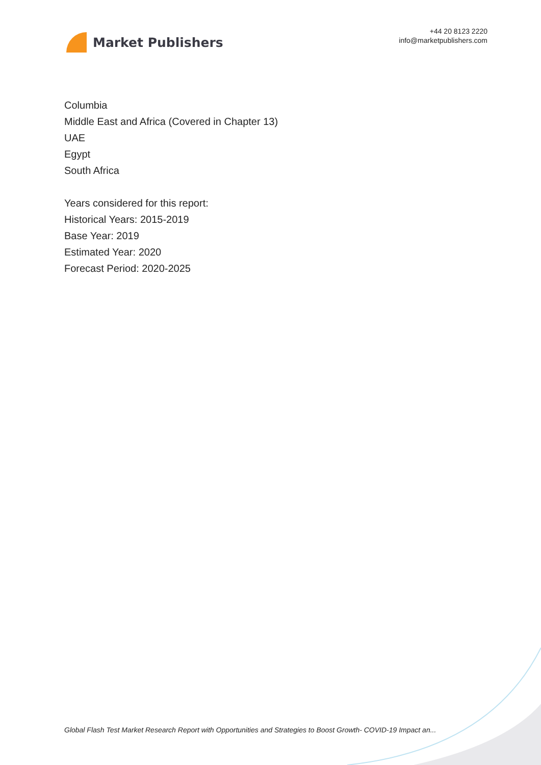Market Publishers
+44 20 8123 2220
info@marketpublishers.com
Columbia
Middle East and Africa (Covered in Chapter 13)
UAE
Egypt
South Africa
Years considered for this report:
Historical Years: 2015-2019
Base Year: 2019
Estimated Year: 2020
Forecast Period: 2020-2025
Global Flash Test Market Research Report with Opportunities and Strategies to Boost Growth- COVID-19 Impact an...